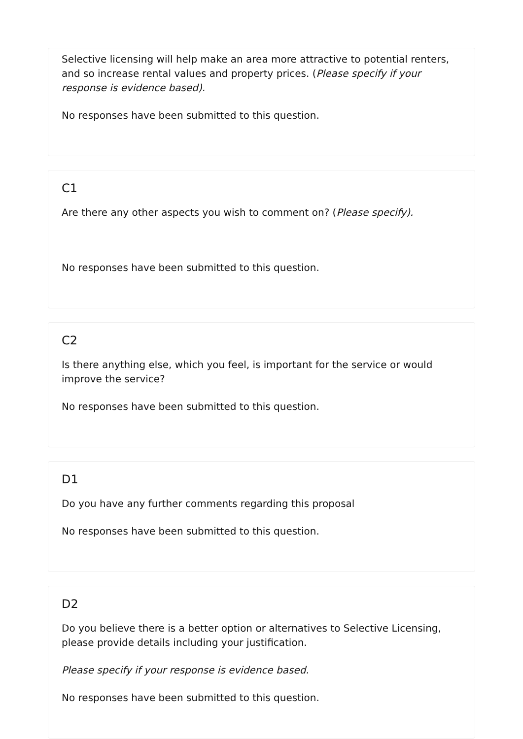Selective licensing will help make an area more attractive to potential renters, and so increase rental values and property prices. (Please specify if your response is evidence based).
No responses have been submitted to this question.
C1
Are there any other aspects you wish to comment on? (Please specify).
No responses have been submitted to this question.
C2
Is there anything else, which you feel, is important for the service or would improve the service?
No responses have been submitted to this question.
D1
Do you have any further comments regarding this proposal
No responses have been submitted to this question.
D2
Do you believe there is a better option or alternatives to Selective Licensing, please provide details including your justification.
Please specify if your response is evidence based.
No responses have been submitted to this question.